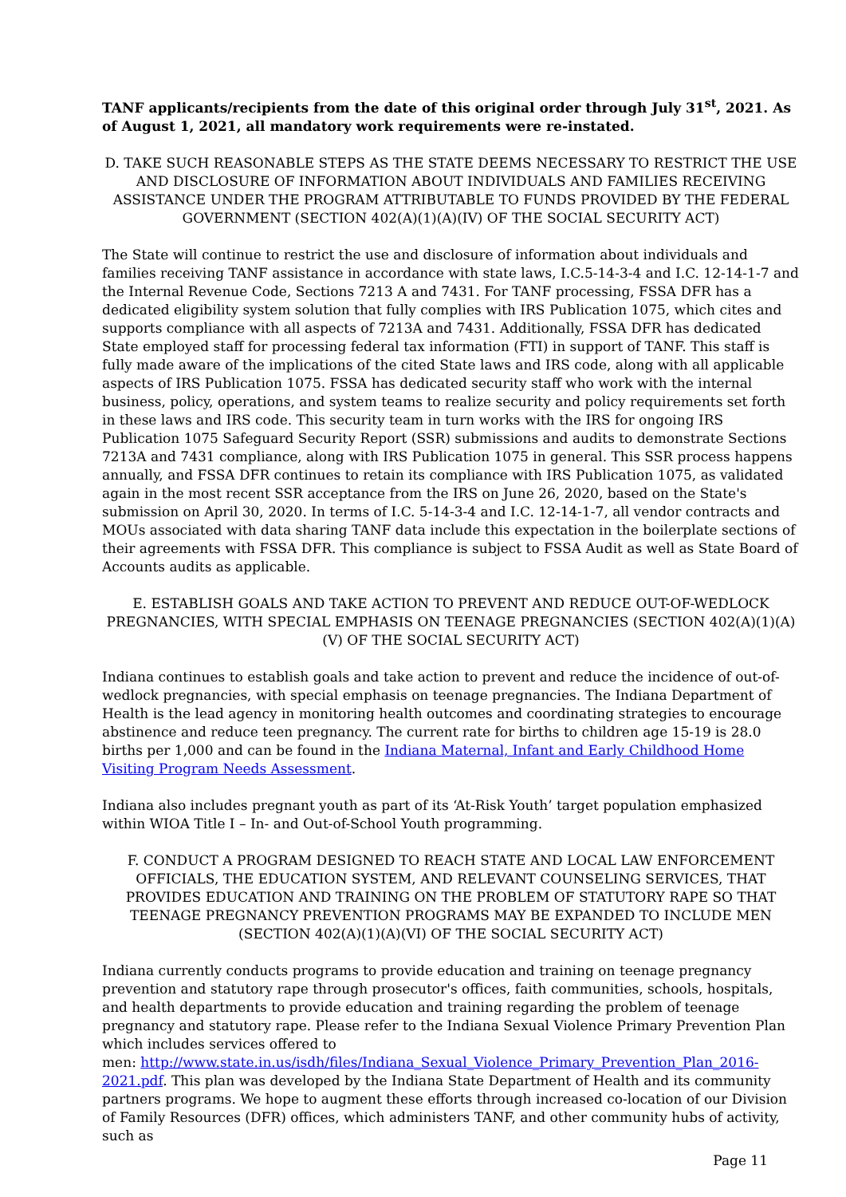TANF applicants/recipients from the date of this original order through July 31<sup>st</sup>, 2021. As of August 1, 2021, all mandatory work requirements were re-instated.
D. TAKE SUCH REASONABLE STEPS AS THE STATE DEEMS NECESSARY TO RESTRICT THE USE AND DISCLOSURE OF INFORMATION ABOUT INDIVIDUALS AND FAMILIES RECEIVING ASSISTANCE UNDER THE PROGRAM ATTRIBUTABLE TO FUNDS PROVIDED BY THE FEDERAL GOVERNMENT (SECTION 402(A)(1)(A)(IV) OF THE SOCIAL SECURITY ACT)
The State will continue to restrict the use and disclosure of information about individuals and families receiving TANF assistance in accordance with state laws, I.C.5-14-3-4 and I.C. 12-14-1-7 and the Internal Revenue Code, Sections 7213 A and 7431. For TANF processing, FSSA DFR has a dedicated eligibility system solution that fully complies with IRS Publication 1075, which cites and supports compliance with all aspects of 7213A and 7431. Additionally, FSSA DFR has dedicated State employed staff for processing federal tax information (FTI) in support of TANF. This staff is fully made aware of the implications of the cited State laws and IRS code, along with all applicable aspects of IRS Publication 1075. FSSA has dedicated security staff who work with the internal business, policy, operations, and system teams to realize security and policy requirements set forth in these laws and IRS code. This security team in turn works with the IRS for ongoing IRS Publication 1075 Safeguard Security Report (SSR) submissions and audits to demonstrate Sections 7213A and 7431 compliance, along with IRS Publication 1075 in general. This SSR process happens annually, and FSSA DFR continues to retain its compliance with IRS Publication 1075, as validated again in the most recent SSR acceptance from the IRS on June 26, 2020, based on the State's submission on April 30, 2020. In terms of I.C. 5-14-3-4 and I.C. 12-14-1-7, all vendor contracts and MOUs associated with data sharing TANF data include this expectation in the boilerplate sections of their agreements with FSSA DFR. This compliance is subject to FSSA Audit as well as State Board of Accounts audits as applicable.
E. ESTABLISH GOALS AND TAKE ACTION TO PREVENT AND REDUCE OUT-OF-WEDLOCK PREGNANCIES, WITH SPECIAL EMPHASIS ON TEENAGE PREGNANCIES (SECTION 402(A)(1)(A)(V) OF THE SOCIAL SECURITY ACT)
Indiana continues to establish goals and take action to prevent and reduce the incidence of out-of-wedlock pregnancies, with special emphasis on teenage pregnancies. The Indiana Department of Health is the lead agency in monitoring health outcomes and coordinating strategies to encourage abstinence and reduce teen pregnancy. The current rate for births to children age 15-19 is 28.0 births per 1,000 and can be found in the Indiana Maternal, Infant and Early Childhood Home Visiting Program Needs Assessment.
Indiana also includes pregnant youth as part of its ‘At-Risk Youth’ target population emphasized within WIOA Title I – In- and Out-of-School Youth programming.
F. CONDUCT A PROGRAM DESIGNED TO REACH STATE AND LOCAL LAW ENFORCEMENT OFFICIALS, THE EDUCATION SYSTEM, AND RELEVANT COUNSELING SERVICES, THAT PROVIDES EDUCATION AND TRAINING ON THE PROBLEM OF STATUTORY RAPE SO THAT TEENAGE PREGNANCY PREVENTION PROGRAMS MAY BE EXPANDED TO INCLUDE MEN (SECTION 402(A)(1)(A)(VI) OF THE SOCIAL SECURITY ACT)
Indiana currently conducts programs to provide education and training on teenage pregnancy prevention and statutory rape through prosecutor's offices, faith communities, schools, hospitals, and health departments to provide education and training regarding the problem of teenage pregnancy and statutory rape. Please refer to the Indiana Sexual Violence Primary Prevention Plan which includes services offered to
men: http://www.state.in.us/isdh/files/Indiana_Sexual_Violence_Primary_Prevention_Plan_2016-2021.pdf. This plan was developed by the Indiana State Department of Health and its community partners programs. We hope to augment these efforts through increased co-location of our Division of Family Resources (DFR) offices, which administers TANF, and other community hubs of activity, such as
Page 11